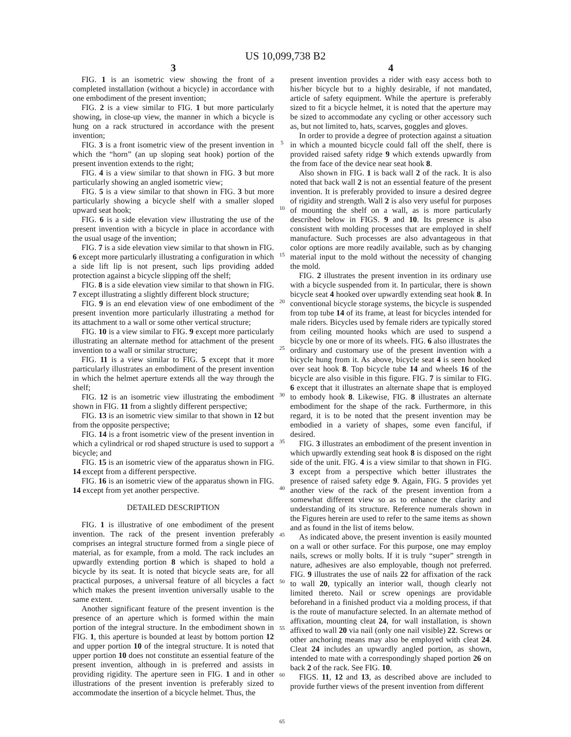US 10,099,738 B2
3
FIG. 1 is an isometric view showing the front of a completed installation (without a bicycle) in accordance with one embodiment of the present invention;
FIG. 2 is a view similar to FIG. 1 but more particularly showing, in close-up view, the manner in which a bicycle is hung on a rack structured in accordance with the present invention;
FIG. 3 is a front isometric view of the present invention in which the “horn” (an up sloping seat hook) portion of the present invention extends to the right;
FIG. 4 is a view similar to that shown in FIG. 3 but more particularly showing an angled isometric view;
FIG. 5 is a view similar to that shown in FIG. 3 but more particularly showing a bicycle shelf with a smaller sloped upward seat hook;
FIG. 6 is a side elevation view illustrating the use of the present invention with a bicycle in place in accordance with the usual usage of the invention;
FIG. 7 is a side elevation view similar to that shown in FIG. 6 except more particularly illustrating a configuration in which a side lift lip is not present, such lips providing added protection against a bicycle slipping off the shelf;
FIG. 8 is a side elevation view similar to that shown in FIG. 7 except illustrating a slightly different block structure;
FIG. 9 is an end elevation view of one embodiment of the present invention more particularly illustrating a method for its attachment to a wall or some other vertical structure;
FIG. 10 is a view similar to FIG. 9 except more particularly illustrating an alternate method for attachment of the present invention to a wall or similar structure;
FIG. 11 is a view similar to FIG. 5 except that it more particularly illustrates an embodiment of the present invention in which the helmet aperture extends all the way through the shelf;
FIG. 12 is an isometric view illustrating the embodiment shown in FIG. 11 from a slightly different perspective;
FIG. 13 is an isometric view similar to that shown in 12 but from the opposite perspective;
FIG. 14 is a front isometric view of the present invention in which a cylindrical or rod shaped structure is used to support a bicycle; and
FIG. 15 is an isometric view of the apparatus shown in FIG. 14 except from a different perspective.
FIG. 16 is an isometric view of the apparatus shown in FIG. 14 except from yet another perspective.
DETAILED DESCRIPTION
FIG. 1 is illustrative of one embodiment of the present invention. The rack of the present invention preferably comprises an integral structure formed from a single piece of material, as for example, from a mold. The rack includes an upwardly extending portion 8 which is shaped to hold a bicycle by its seat. It is noted that bicycle seats are, for all practical purposes, a universal feature of all bicycles a fact which makes the present invention universally usable to the same extent.
Another significant feature of the present invention is the presence of an aperture which is formed within the main portion of the integral structure. In the embodiment shown in FIG. 1, this aperture is bounded at least by bottom portion 12 and upper portion 10 of the integral structure. It is noted that upper portion 10 does not constitute an essential feature of the present invention, although in is preferred and assists in providing rigidity. The aperture seen in FIG. 1 and in other illustrations of the present invention is preferably sized to accommodate the insertion of a bicycle helmet. Thus, the
5
10
15
20
25
30
35
40
45
50
55
60
65
4
present invention provides a rider with easy access both to his/her bicycle but to a highly desirable, if not mandated, article of safety equipment. While the aperture is preferably sized to fit a bicycle helmet, it is noted that the aperture may be sized to accommodate any cycling or other accessory such as, but not limited to, hats, scarves, goggles and gloves.
In order to provide a degree of protection against a situation in which a mounted bicycle could fall off the shelf, there is provided raised safety ridge 9 which extends upwardly from the from face of the device near seat hook 8.
Also shown in FIG. 1 is back wall 2 of the rack. It is also noted that back wall 2 is not an essential feature of the present invention. It is preferably provided to insure a desired degree of rigidity and strength. Wall 2 is also very useful for purposes of mounting the shelf on a wall, as is more particularly described below in FIGS. 9 and 10. Its presence is also consistent with molding processes that are employed in shelf manufacture. Such processes are also advantageous in that color options are more readily available, such as by changing material input to the mold without the necessity of changing the mold.
FIG. 2 illustrates the present invention in its ordinary use with a bicycle suspended from it. In particular, there is shown bicycle seat 4 hooked over upwardly extending seat hook 8. In conventional bicycle storage systems, the bicycle is suspended from top tube 14 of its frame, at least for bicycles intended for male riders. Bicycles used by female riders are typically stored from ceiling mounted hooks which are used to suspend a bicycle by one or more of its wheels. FIG. 6 also illustrates the ordinary and customary use of the present invention with a bicycle hung from it. As above, bicycle seat 4 is seen hooked over seat hook 8. Top bicycle tube 14 and wheels 16 of the bicycle are also visible in this figure. FIG. 7 is similar to FIG. 6 except that it illustrates an alternate shape that is employed to embody hook 8. Likewise, FIG. 8 illustrates an alternate embodiment for the shape of the rack. Furthermore, in this regard, it is to be noted that the present invention may be embodied in a variety of shapes, some even fanciful, if desired.
FIG. 3 illustrates an embodiment of the present invention in which upwardly extending seat hook 8 is disposed on the right side of the unit. FIG. 4 is a view similar to that shown in FIG. 3 except from a perspective which better illustrates the presence of raised safety edge 9. Again, FIG. 5 provides yet another view of the rack of the present invention from a somewhat different view so as to enhance the clarity and understanding of its structure. Reference numerals shown in the Figures herein are used to refer to the same items as shown and as found in the list of items below.
As indicated above, the present invention is easily mounted on a wall or other surface. For this purpose, one may employ nails, screws or molly bolts. If it is truly “super” strength in nature, adhesives are also employable, though not preferred. FIG. 9 illustrates the use of nails 22 for affixation of the rack to wall 20, typically an interior wall, though clearly not limited thereto. Nail or screw openings are providable beforehand in a finished product via a molding process, if that is the route of manufacture selected. In an alternate method of affixation, mounting cleat 24, for wall installation, is shown affixed to wall 20 via nail (only one nail visible) 22. Screws or other anchoring means may also be employed with cleat 24. Cleat 24 includes an upwardly angled portion, as shown, intended to mate with a correspondingly shaped portion 26 on back 2 of the rack. See FIG. 10.
FIGS. 11, 12 and 13, as described above are included to provide further views of the present invention from different